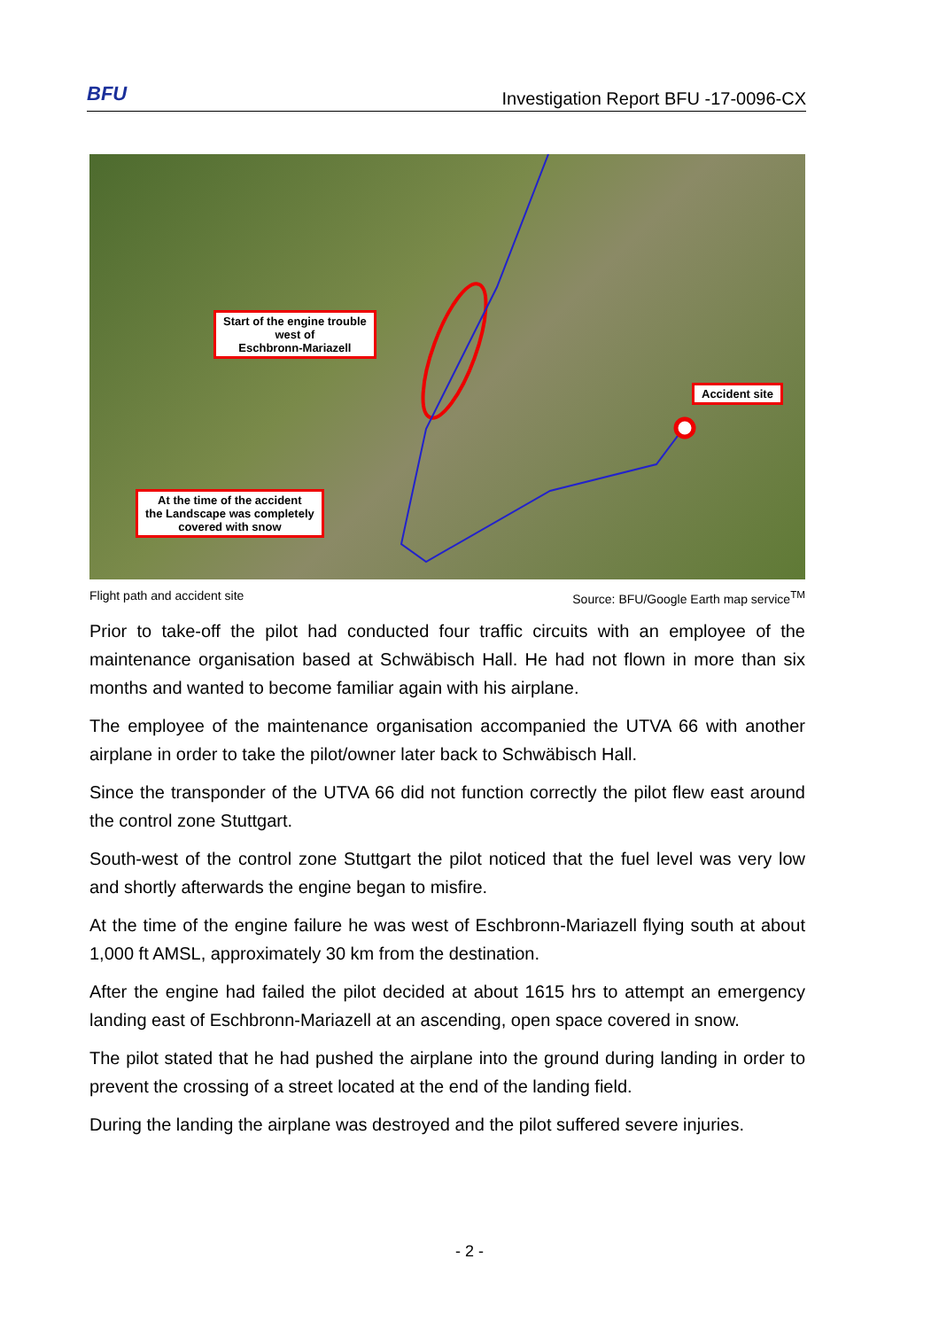BFU Investigation Report BFU -17-0096-CX
Start of the engine trouble
west of
Eschbronn-Mariazell
Accident site
At the time of the accident
the Landscape was completely
covered with snow
Flight path and accident site Source: BFU/Google Earth map service<sup>TM</sup>
Prior to take-off the pilot had conducted four traffic circuits with an employee of the maintenance organisation based at Schwäbisch Hall. He had not flown in more than six months and wanted to become familiar again with his airplane.
The employee of the maintenance organisation accompanied the UTVA 66 with another airplane in order to take the pilot/owner later back to Schwäbisch Hall.
Since the transponder of the UTVA 66 did not function correctly the pilot flew east around the control zone Stuttgart.
South-west of the control zone Stuttgart the pilot noticed that the fuel level was very low and shortly afterwards the engine began to misfire.
At the time of the engine failure he was west of Eschbronn-Mariazell flying south at about 1,000 ft AMSL, approximately 30 km from the destination.
After the engine had failed the pilot decided at about 1615 hrs to attempt an emergency landing east of Eschbronn-Mariazell at an ascending, open space covered in snow.
The pilot stated that he had pushed the airplane into the ground during landing in order to prevent the crossing of a street located at the end of the landing field.
During the landing the airplane was destroyed and the pilot suffered severe injuries.
- 2 -